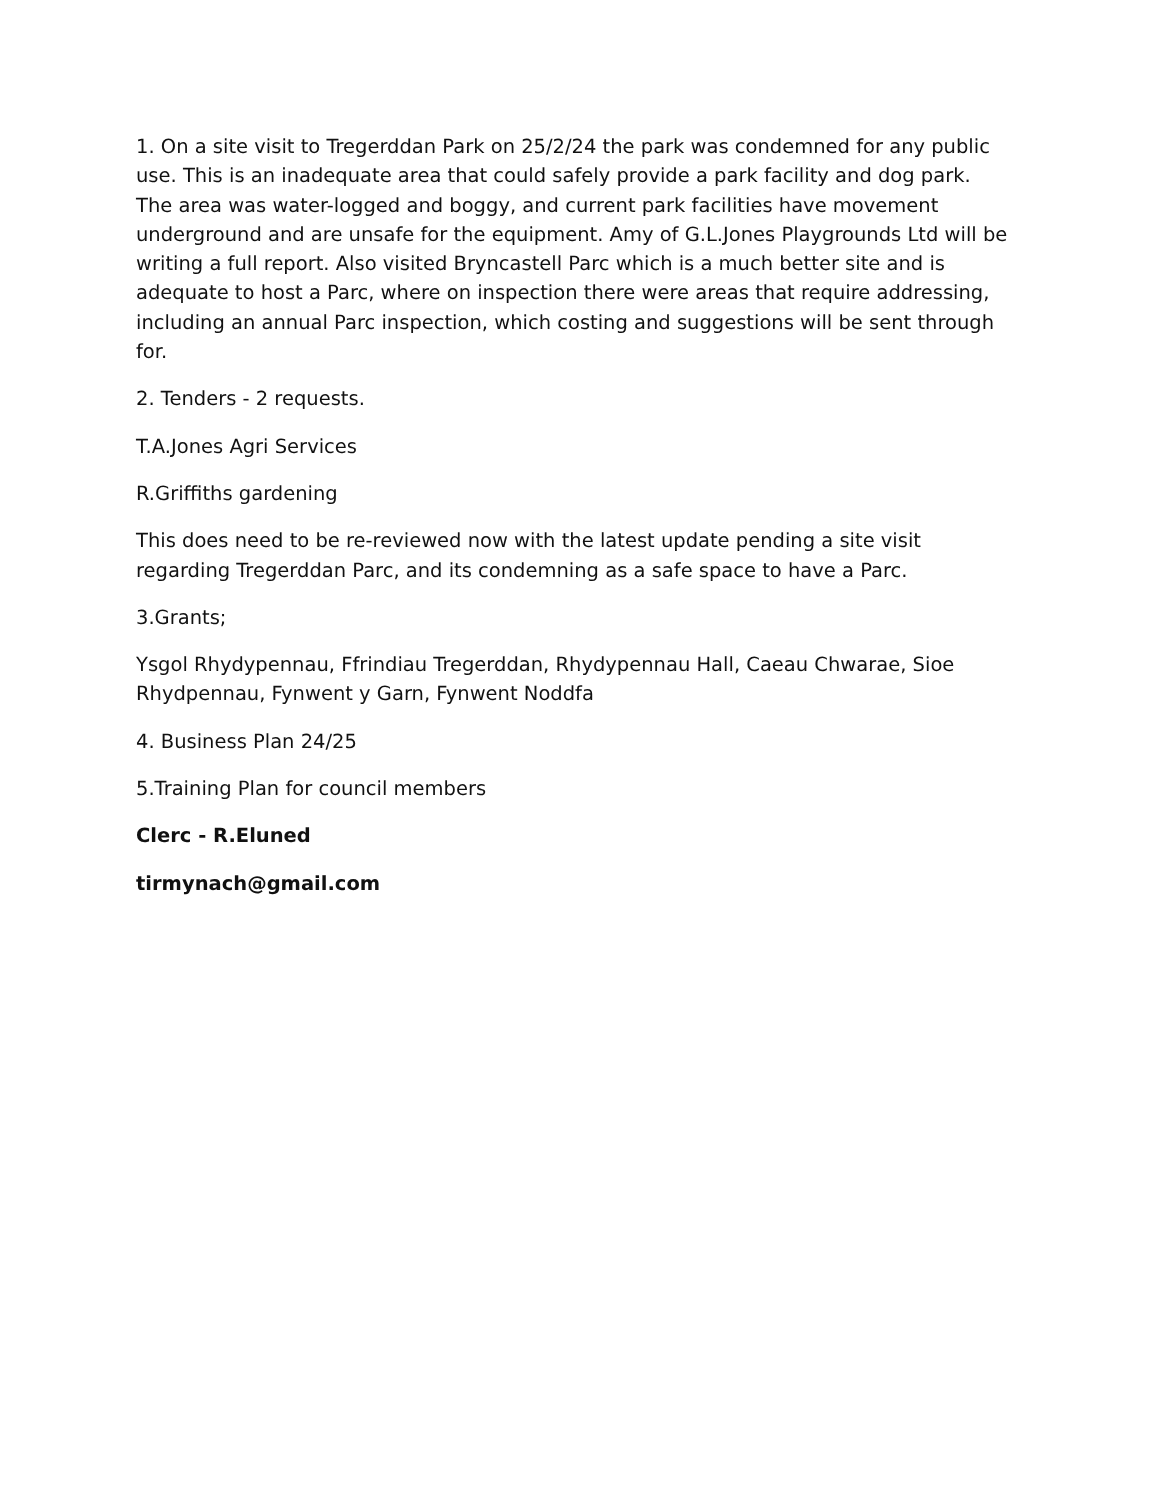1. On a site visit to Tregerddan Park on 25/2/24 the park was condemned for any public use. This is an inadequate area that could safely provide a park facility and dog park. The area was water-logged and boggy, and current park facilities have movement underground and are unsafe for the equipment. Amy of G.L.Jones Playgrounds Ltd will be writing a full report. Also visited Bryncastell Parc which is a much better site and is adequate to host a Parc, where on inspection there were areas that require addressing, including an annual Parc inspection, which costing and suggestions will be sent through for.
2. Tenders - 2 requests.
T.A.Jones Agri Services
R.Griffiths gardening
This does need to be re-reviewed now with the latest update pending a site visit regarding Tregerddan Parc, and its condemning as a safe space to have a Parc.
3.Grants;
Ysgol Rhydypennau, Ffrindiau Tregerddan, Rhydypennau Hall, Caeau Chwarae, Sioe Rhydpennau, Fynwent y Garn, Fynwent Noddfa
4. Business Plan 24/25
5.Training Plan for council members
Clerc - R.Eluned
tirmynach@gmail.com